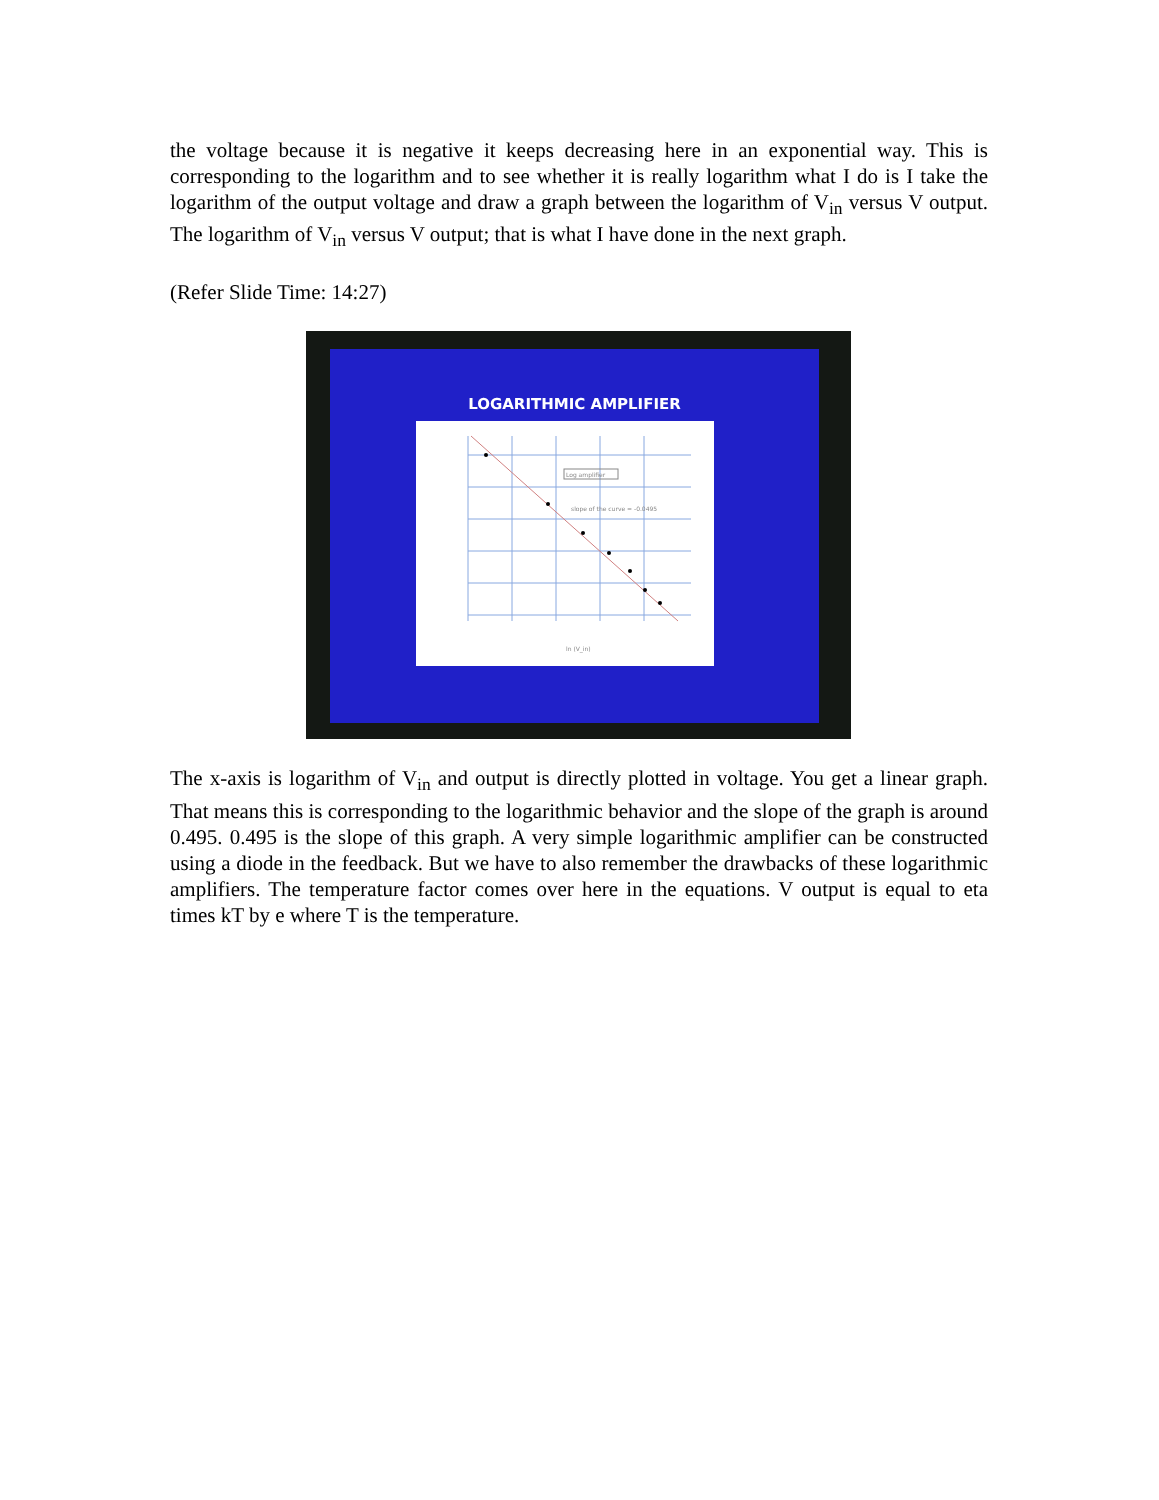the voltage because it is negative it keeps decreasing here in an exponential way. This is corresponding to the logarithm and to see whether it is really logarithm what I do is I take the logarithm of the output voltage and draw a graph between the logarithm of V<sub>in</sub> versus V output. The logarithm of V<sub>in</sub> versus V output; that is what I have done in the next graph.
(Refer Slide Time: 14:27)
LOGARITHMIC AMPLIFIER
Log amplifier
slope of the curve = -0.0495
ln (V_in)
The x-axis is logarithm of V<sub>in</sub> and output is directly plotted in voltage. You get a linear graph. That means this is corresponding to the logarithmic behavior and the slope of the graph is around 0.495. 0.495 is the slope of this graph. A very simple logarithmic amplifier can be constructed using a diode in the feedback. But we have to also remember the drawbacks of these logarithmic amplifiers. The temperature factor comes over here in the equations. V output is equal to eta times kT by e where T is the temperature.